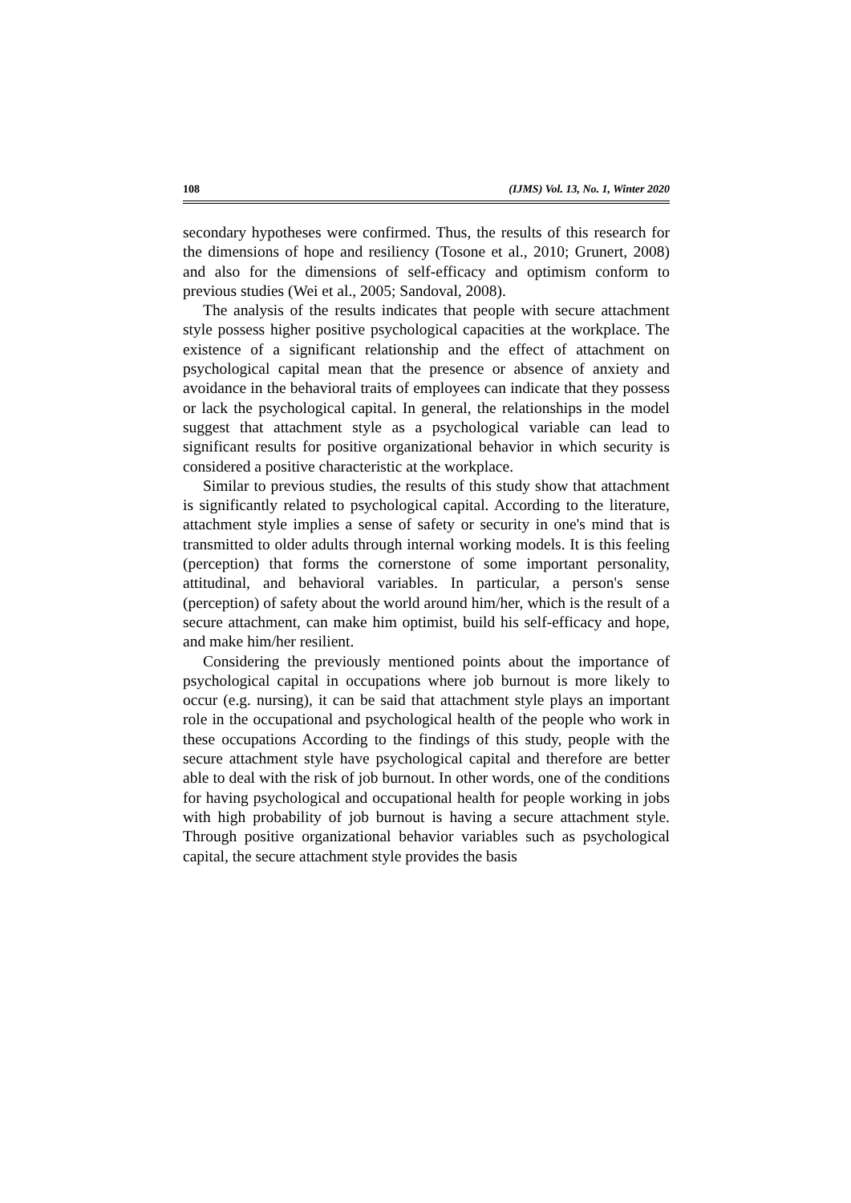108 (IJMS) Vol. 13, No. 1, Winter 2020
secondary hypotheses were confirmed. Thus, the results of this research for the dimensions of hope and resiliency (Tosone et al., 2010; Grunert, 2008) and also for the dimensions of self-efficacy and optimism conform to previous studies (Wei et al., 2005; Sandoval, 2008).
The analysis of the results indicates that people with secure attachment style possess higher positive psychological capacities at the workplace. The existence of a significant relationship and the effect of attachment on psychological capital mean that the presence or absence of anxiety and avoidance in the behavioral traits of employees can indicate that they possess or lack the psychological capital. In general, the relationships in the model suggest that attachment style as a psychological variable can lead to significant results for positive organizational behavior in which security is considered a positive characteristic at the workplace.
Similar to previous studies, the results of this study show that attachment is significantly related to psychological capital. According to the literature, attachment style implies a sense of safety or security in one's mind that is transmitted to older adults through internal working models. It is this feeling (perception) that forms the cornerstone of some important personality, attitudinal, and behavioral variables. In particular, a person's sense (perception) of safety about the world around him/her, which is the result of a secure attachment, can make him optimist, build his self-efficacy and hope, and make him/her resilient.
Considering the previously mentioned points about the importance of psychological capital in occupations where job burnout is more likely to occur (e.g. nursing), it can be said that attachment style plays an important role in the occupational and psychological health of the people who work in these occupations According to the findings of this study, people with the secure attachment style have psychological capital and therefore are better able to deal with the risk of job burnout. In other words, one of the conditions for having psychological and occupational health for people working in jobs with high probability of job burnout is having a secure attachment style. Through positive organizational behavior variables such as psychological capital, the secure attachment style provides the basis